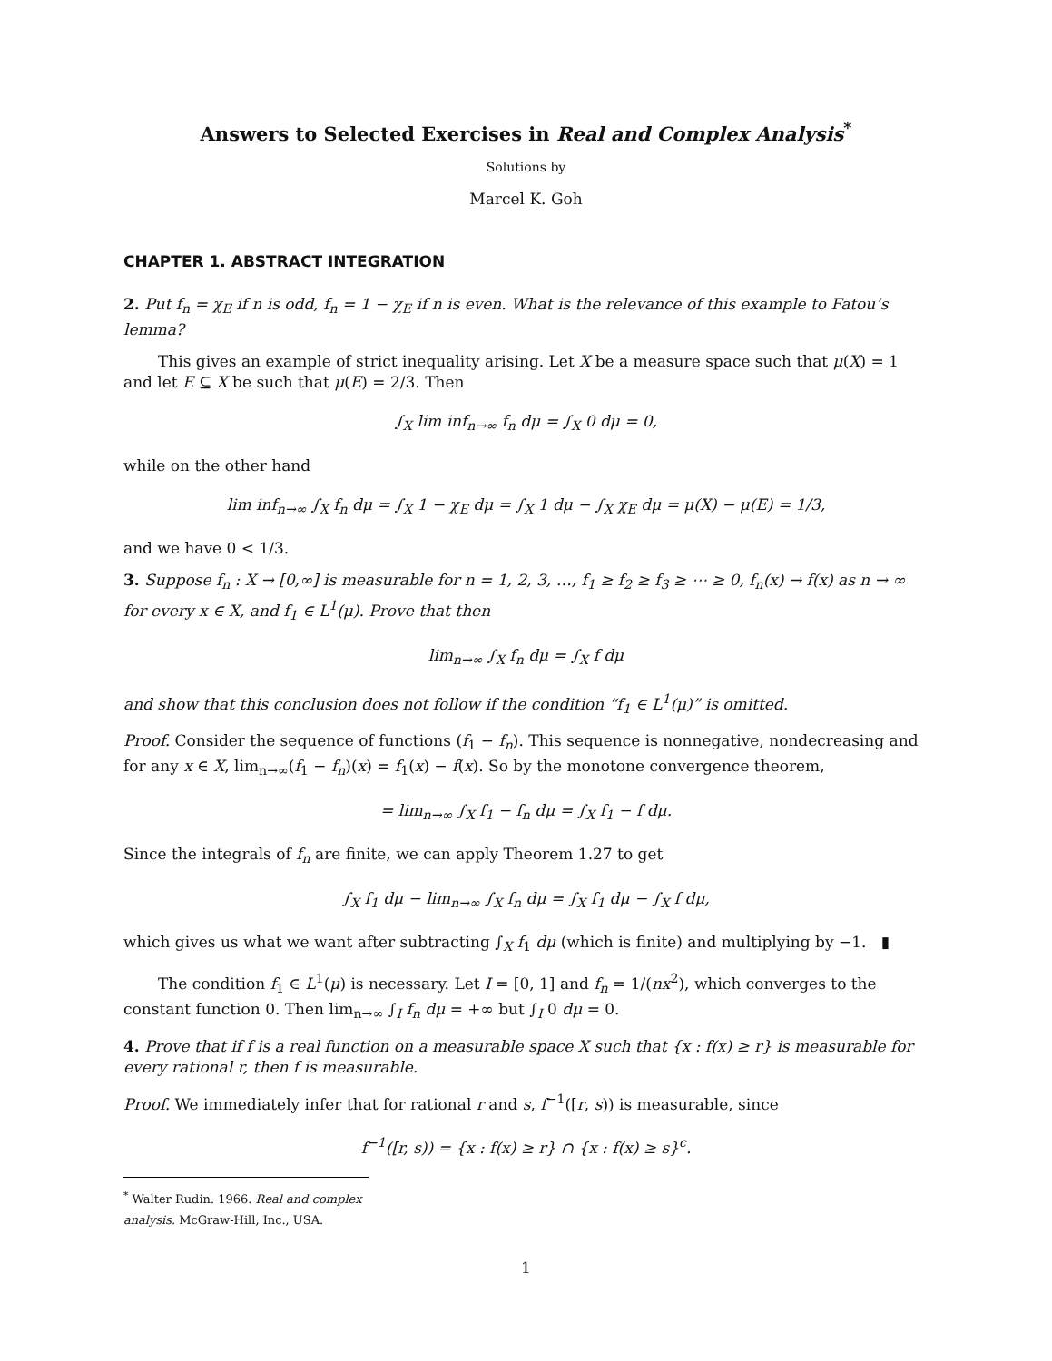Answers to Selected Exercises in Real and Complex Analysis<sup>*</sup>
Solutions by
Marcel K. Goh
CHAPTER 1. ABSTRACT INTEGRATION
2. Put f<sub>n</sub> = χ<sub>E</sub> if n is odd, f<sub>n</sub> = 1 − χ<sub>E</sub> if n is even. What is the relevance of this example to Fatou’s lemma?
This gives an example of strict inequality arising. Let X be a measure space such that μ(X) = 1 and let E ⊆ X be such that μ(E) = 2/3. Then
∫<sub>X</sub> lim inf<sub>n→∞</sub> f<sub>n</sub> dμ = ∫<sub>X</sub> 0 dμ = 0,
while on the other hand
lim inf<sub>n→∞</sub> ∫<sub>X</sub> f<sub>n</sub> dμ = ∫<sub>X</sub> 1 − χ<sub>E</sub> dμ = ∫<sub>X</sub> 1 dμ − ∫<sub>X</sub> χ<sub>E</sub> dμ = μ(X) − μ(E) = 1/3,
and we have 0 < 1/3.
3. Suppose f<sub>n</sub> : X → [0,∞] is measurable for n = 1, 2, 3, …, f<sub>1</sub> ≥ f<sub>2</sub> ≥ f<sub>3</sub> ≥ ⋯ ≥ 0, f<sub>n</sub>(x) → f(x) as n → ∞ for every x ∈ X, and f<sub>1</sub> ∈ L<sup>1</sup>(μ). Prove that then
lim<sub>n→∞</sub> ∫<sub>X</sub> f<sub>n</sub> dμ = ∫<sub>X</sub> f dμ
and show that this conclusion does not follow if the condition “f<sub>1</sub> ∈ L<sup>1</sup>(μ)” is omitted.
Proof. Consider the sequence of functions (f<sub>1</sub> − f<sub>n</sub>). This sequence is nonnegative, nondecreasing and for any x ∈ X, lim<sub>n→∞</sub>(f<sub>1</sub> − f<sub>n</sub>)(x) = f<sub>1</sub>(x) − f(x). So by the monotone convergence theorem,
= lim<sub>n→∞</sub> ∫<sub>X</sub> f<sub>1</sub> − f<sub>n</sub> dμ = ∫<sub>X</sub> f<sub>1</sub> − f dμ.
Since the integrals of f<sub>n</sub> are finite, we can apply Theorem 1.27 to get
∫<sub>X</sub> f<sub>1</sub> dμ − lim<sub>n→∞</sub> ∫<sub>X</sub> f<sub>n</sub> dμ = ∫<sub>X</sub> f<sub>1</sub> dμ − ∫<sub>X</sub> f dμ,
which gives us what we want after subtracting ∫<sub>X</sub> f<sub>1</sub> dμ (which is finite) and multiplying by −1. ▮
The condition f<sub>1</sub> ∈ L<sup>1</sup>(μ) is necessary. Let I = [0, 1] and f<sub>n</sub> = 1/(nx<sup>2</sup>), which converges to the constant function 0. Then lim<sub>n→∞</sub> ∫<sub>I</sub> f<sub>n</sub> dμ = +∞ but ∫<sub>I</sub> 0 dμ = 0.
4. Prove that if f is a real function on a measurable space X such that {x : f(x) ≥ r} is measurable for every rational r, then f is measurable.
Proof. We immediately infer that for rational r and s, f<sup>−1</sup>([r, s)) is measurable, since
f<sup>−1</sup>([r, s)) = {x : f(x) ≥ r} ∩ {x : f(x) ≥ s}<sup>c</sup>.
<sup>*</sup> Walter Rudin. 1966. Real and complex analysis. McGraw-Hill, Inc., USA.
1